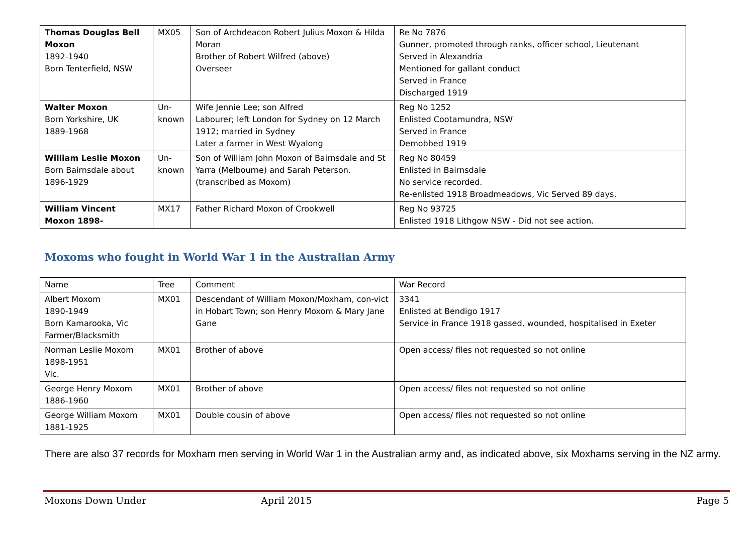| Thomas Douglas Bell Moxon 1892-1940 Born Tenterfield, NSW | MX05 | Son of Archdeacon Robert Julius Moxon & Hilda Moran Brother of Robert Wilfred (above) Overseer | Re No 7876 Gunner, promoted through ranks, officer school, Lieutenant Served in Alexandria Mentioned for gallant conduct Served in France Discharged 1919 |
| Walter Moxon Born Yorkshire, UK 1889-1968 | Un-known | Wife Jennie Lee; son Alfred Labourer; left London for Sydney on 12 March 1912; married in Sydney Later a farmer in West Wyalong | Reg No 1252 Enlisted Cootamundra, NSW Served in France Demobbed 1919 |
| William Leslie Moxon Born Bairnsdale about 1896-1929 | Un-known | Son of William John Moxon of Bairnsdale and St Yarra (Melbourne) and Sarah Peterson. (transcribed as Moxom) | Reg No 80459 Enlisted in Bairnsdale No service recorded. Re-enlisted 1918 Broadmeadows, Vic Served 89 days. |
| William Vincent Moxon 1898- | MX17 | Father Richard Moxon of Crookwell | Reg No 93725 Enlisted 1918 Lithgow NSW - Did not see action. |
Moxoms who fought in World War 1 in the Australian Army
| Name | Tree | Comment | War Record |
| Albert Moxom 1890-1949 Born Kamarooka, Vic Farmer/Blacksmith | MX01 | Descendant of William Moxon/Moxham, con-vict in Hobart Town; son Henry Moxom & Mary Jane Gane | 3341 Enlisted at Bendigo 1917 Service in France 1918 gassed, wounded, hospitalised in Exeter |
| Norman Leslie Moxom 1898-1951 Vic. | MX01 | Brother of above | Open access/ files not requested so not online |
| George Henry Moxom 1886-1960 | MX01 | Brother of above | Open access/ files not requested so not online |
| George William Moxom 1881-1925 | MX01 | Double cousin of above | Open access/ files not requested so not online |
There are also 37 records for Moxham men serving in World War 1 in the Australian army and, as indicated above, six Moxhams serving in the NZ army.
Moxons Down Under April 2015 Page 5